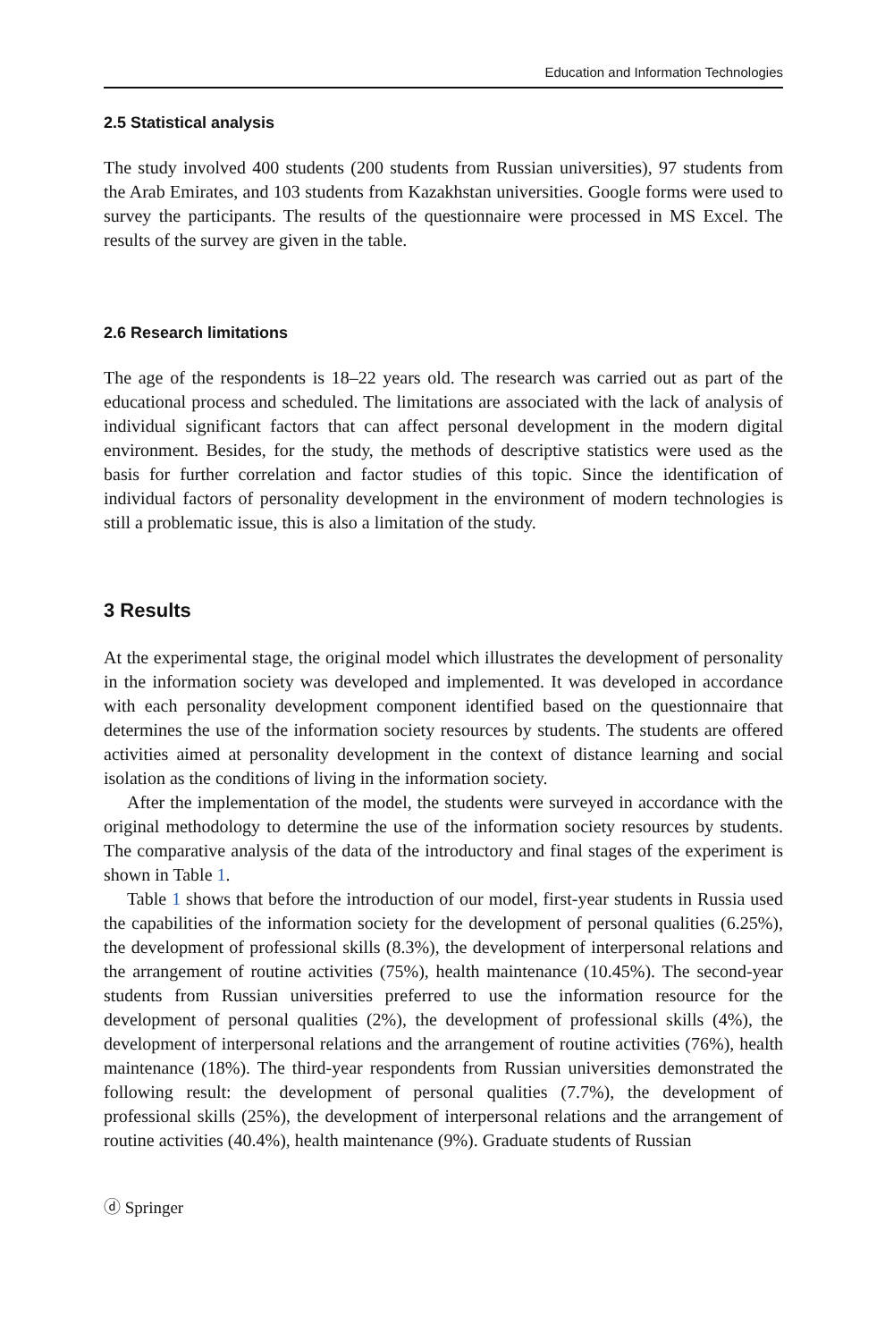Education and Information Technologies
2.5 Statistical analysis
The study involved 400 students (200 students from Russian universities), 97 students from the Arab Emirates, and 103 students from Kazakhstan universities. Google forms were used to survey the participants. The results of the questionnaire were processed in MS Excel. The results of the survey are given in the table.
2.6 Research limitations
The age of the respondents is 18–22 years old. The research was carried out as part of the educational process and scheduled. The limitations are associated with the lack of analysis of individual significant factors that can affect personal development in the modern digital environment. Besides, for the study, the methods of descriptive statistics were used as the basis for further correlation and factor studies of this topic. Since the identification of individual factors of personality development in the environment of modern technologies is still a problematic issue, this is also a limitation of the study.
3 Results
At the experimental stage, the original model which illustrates the development of personality in the information society was developed and implemented. It was developed in accordance with each personality development component identified based on the questionnaire that determines the use of the information society resources by students. The students are offered activities aimed at personality development in the context of distance learning and social isolation as the conditions of living in the information society.
After the implementation of the model, the students were surveyed in accordance with the original methodology to determine the use of the information society resources by students. The comparative analysis of the data of the introductory and final stages of the experiment is shown in Table 1.
Table 1 shows that before the introduction of our model, first-year students in Russia used the capabilities of the information society for the development of personal qualities (6.25%), the development of professional skills (8.3%), the development of interpersonal relations and the arrangement of routine activities (75%), health maintenance (10.45%). The second-year students from Russian universities preferred to use the information resource for the development of personal qualities (2%), the development of professional skills (4%), the development of interpersonal relations and the arrangement of routine activities (76%), health maintenance (18%). The third-year respondents from Russian universities demonstrated the following result: the development of personal qualities (7.7%), the development of professional skills (25%), the development of interpersonal relations and the arrangement of routine activities (40.4%), health maintenance (9%). Graduate students of Russian
ⓓ Springer